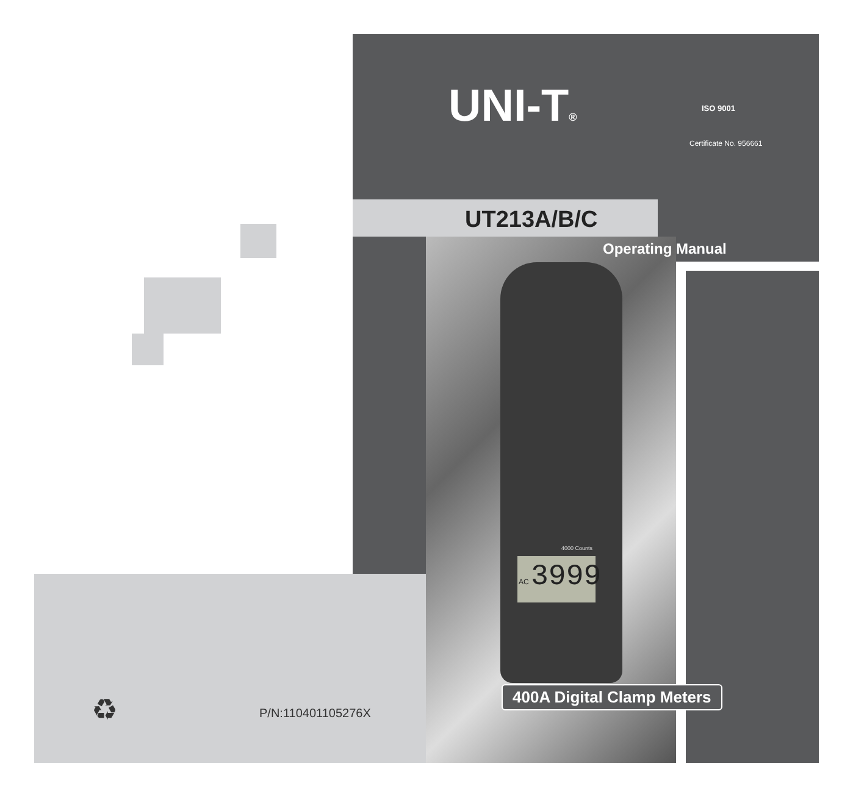UNI-T®
Certificate No. 956661
ISO 9001
UT213A/B/C
Operating Manual
AC 3999
4000 Counts
400A Digital Clamp Meters
♻ P/N:110401105276X